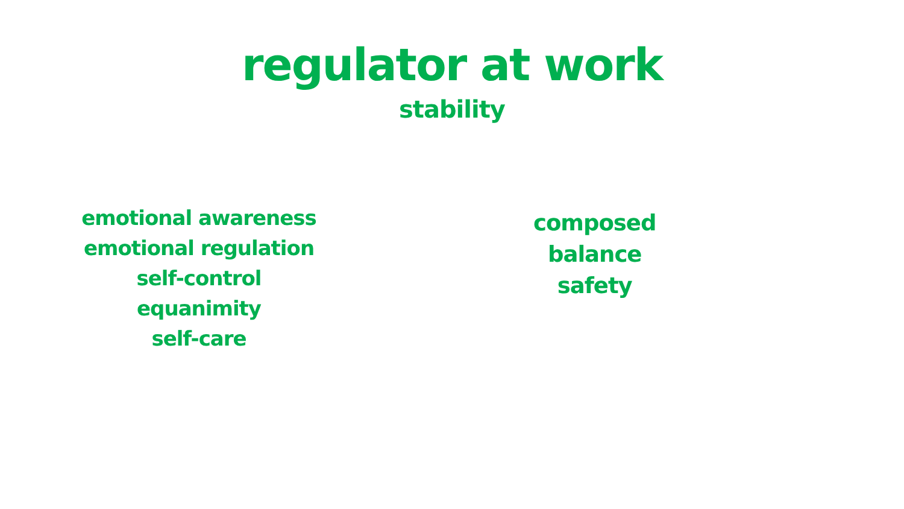regulator at work
stability
emotional awareness
emotional regulation
self-control
equanimity
self-care
composed
balance
safety